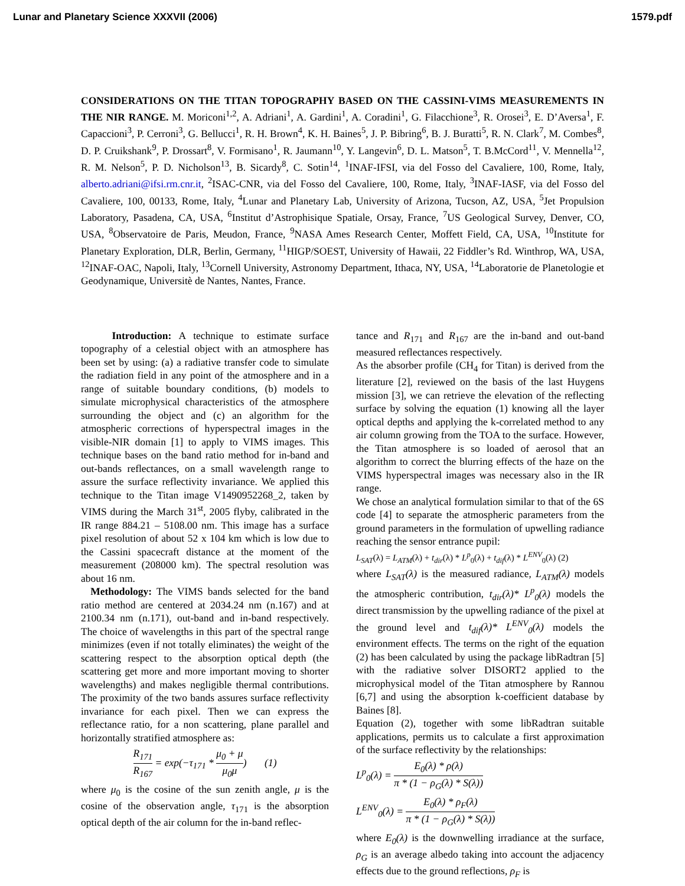Lunar and Planetary Science XXXVII (2006) 1579.pdf
CONSIDERATIONS ON THE TITAN TOPOGRAPHY BASED ON THE CASSINI-VIMS MEASUREMENTS IN THE NIR RANGE. M. Moriconi<sup>1,2</sup>, A. Adriani<sup>1</sup>, A. Gardini<sup>1</sup>, A. Coradini<sup>1</sup>, G. Filacchione<sup>3</sup>, R. Orosei<sup>3</sup>, E. D’Aversa<sup>1</sup>, F. Capaccioni<sup>3</sup>, P. Cerroni<sup>3</sup>, G. Bellucci<sup>1</sup>, R. H. Brown<sup>4</sup>, K. H. Baines<sup>5</sup>, J. P. Bibring<sup>6</sup>, B. J. Buratti<sup>5</sup>, R. N. Clark<sup>7</sup>, M. Combes<sup>8</sup>, D. P. Cruikshank<sup>9</sup>, P. Drossart<sup>8</sup>, V. Formisano<sup>1</sup>, R. Jaumann<sup>10</sup>, Y. Langevin<sup>6</sup>, D. L. Matson<sup>5</sup>, T. B.McCord<sup>11</sup>, V. Mennella<sup>12</sup>, R. M. Nelson<sup>5</sup>, P. D. Nicholson<sup>13</sup>, B. Sicardy<sup>8</sup>, C. Sotin<sup>14</sup>, <sup>1</sup>INAF-IFSI, via del Fosso del Cavaliere, 100, Rome, Italy, alberto.adriani@ifsi.rm.cnr.it, <sup>2</sup>ISAC-CNR, via del Fosso del Cavaliere, 100, Rome, Italy, <sup>3</sup>INAF-IASF, via del Fosso del Cavaliere, 100, 00133, Rome, Italy, <sup>4</sup>Lunar and Planetary Lab, University of Arizona, Tucson, AZ, USA, <sup>5</sup>Jet Propulsion Laboratory, Pasadena, CA, USA, <sup>6</sup>Institut d’Astrophisique Spatiale, Orsay, France, <sup>7</sup>US Geological Survey, Denver, CO, USA, <sup>8</sup>Observatoire de Paris, Meudon, France, <sup>9</sup>NASA Ames Research Center, Moffett Field, CA, USA, <sup>10</sup>Institute for Planetary Exploration, DLR, Berlin, Germany, <sup>11</sup>HIGP/SOEST, University of Hawaii, 22 Fiddler’s Rd. Winthrop, WA, USA, <sup>12</sup>INAF-OAC, Napoli, Italy, <sup>13</sup>Cornell University, Astronomy Department, Ithaca, NY, USA, <sup>14</sup>Laboratorie de Planetologie et Geodynamique, Universitè de Nantes, Nantes, France.
Introduction: A technique to estimate surface topography of a celestial object with an atmosphere has been set by using: (a) a radiative transfer code to simulate the radiation field in any point of the atmosphere and in a range of suitable boundary conditions, (b) models to simulate microphysical characteristics of the atmosphere surrounding the object and (c) an algorithm for the atmospheric corrections of hyperspectral images in the visible-NIR domain [1] to apply to VIMS images. This technique bases on the band ratio method for in-band and out-bands reflectances, on a small wavelength range to assure the surface reflectivity invariance. We applied this technique to the Titan image V1490952268_2, taken by VIMS during the March 31<sup>st</sup>, 2005 flyby, calibrated in the IR range 884.21 – 5108.00 nm. This image has a surface pixel resolution of about 52 x 104 km which is low due to the Cassini spacecraft distance at the moment of the measurement (208000 km). The spectral resolution was about 16 nm.
Methodology: The VIMS bands selected for the band ratio method are centered at 2034.24 nm (n.167) and at 2100.34 nm (n.171), out-band and in-band respectively. The choice of wavelengths in this part of the spectral range minimizes (even if not totally eliminates) the weight of the scattering respect to the absorption optical depth (the scattering get more and more important moving to shorter wavelengths) and makes negligible thermal contributions. The proximity of the two bands assures surface reflectivity invariance for each pixel. Then we can express the reflectance ratio, for a non scattering, plane parallel and horizontally stratified atmosphere as:
R<sub>171</sub> R<sub>167</sub> = exp(−τ<sub>171</sub> * μ<sub>0</sub> + μ μ<sub>0</sub>μ) (1)
where μ<sub>0</sub> is the cosine of the sun zenith angle, μ is the cosine of the observation angle, τ<sub>171</sub> is the absorption optical depth of the air column for the in-band reflec-
tance and R<sub>171</sub> and R<sub>167</sub> are the in-band and out-band measured reflectances respectively.
As the absorber profile (CH<sub>4</sub> for Titan) is derived from the literature [2], reviewed on the basis of the last Huygens mission [3], we can retrieve the elevation of the reflecting surface by solving the equation (1) knowing all the layer optical depths and applying the k-correlated method to any air column growing from the TOA to the surface. However, the Titan atmosphere is so loaded of aerosol that an algorithm to correct the blurring effects of the haze on the VIMS hyperspectral images was necessary also in the IR range.
We chose an analytical formulation similar to that of the 6S code [4] to separate the atmospheric parameters from the ground parameters in the formulation of upwelling radiance reaching the sensor entrance pupil:
L<sub>SAT</sub>(λ) = L<sub>ATM</sub>(λ) + t<sub>dir</sub>(λ) * L<sup>p</sup><sub>0</sub>(λ) + t<sub>dif</sub>(λ) * L<sup>ENV</sup><sub>0</sub>(λ) (2)
where L<sub>SAT</sub>(λ) is the measured radiance, L<sub>ATM</sub>(λ) models the atmospheric contribution, t<sub>dir</sub>(λ)* L<sup>p</sup><sub>0</sub>(λ) models the direct transmission by the upwelling radiance of the pixel at the ground level and t<sub>dif</sub>(λ)* L<sup>ENV</sup><sub>0</sub>(λ) models the environment effects. The terms on the right of the equation (2) has been calculated by using the package libRadtran [5] with the radiative solver DISORT2 applied to the microphysical model of the Titan atmosphere by Rannou [6,7] and using the absorption k-coefficient database by Baines [8].
Equation (2), together with some libRadtran suitable applications, permits us to calculate a first approximation of the surface reflectivity by the relationships:
L<sup>p</sup><sub>0</sub>(λ) = E<sub>0</sub>(λ) * ρ(λ) π * (1 − ρ<sub>G</sub>(λ) * S(λ))
L<sup>ENV</sup><sub>0</sub>(λ) = E<sub>0</sub>(λ) * ρ<sub>F</sub>(λ) π * (1 − ρ<sub>G</sub>(λ) * S(λ))
where E<sub>0</sub>(λ) is the downwelling irradiance at the surface, ρ<sub>G</sub> is an average albedo taking into account the adjacency effects due to the ground reflections, ρ<sub>F</sub> is